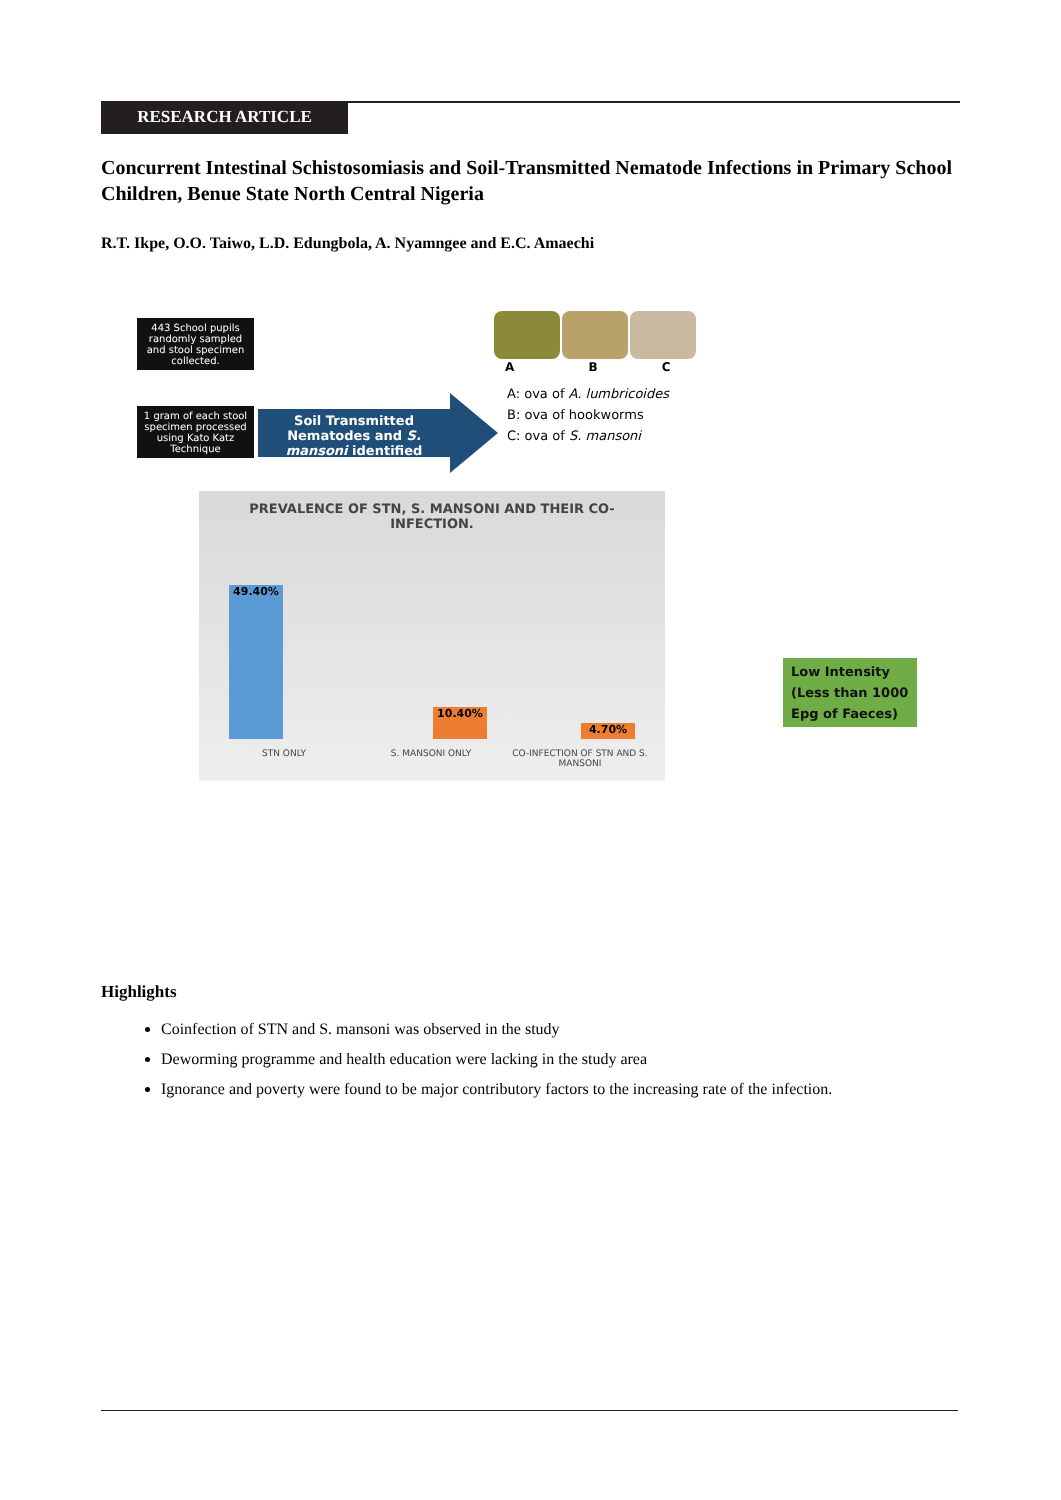RESEARCH ARTICLE
Concurrent Intestinal Schistosomiasis and Soil-Transmitted Nematode Infections in Primary School Children, Benue State North Central Nigeria
R.T. Ikpe, O.O. Taiwo, L.D. Edungbola, A. Nyamngee and E.C. Amaechi
443 School pupils randomly sampled and stool specimen collected.
1 gram of each stool specimen processed using Kato Katz Technique
Soil Transmitted Nematodes and S. mansoni identified
A B C
A: ova of A. lumbricoides
B: ova of hookworms
C: ova of S. mansoni
Low Intensity (Less than 1000 Epg of Faeces)
PREVALENCE OF STN, S. MANSONI AND THEIR CO-INFECTION.
49.40% 10.40% 4.70%
STN ONLY S. MANSONI ONLY
CO-INFECTION OF STN AND S. MANSONI
Highlights
Coinfection of STN and S. mansoni was observed in the study
Deworming programme and health education were lacking in the study area
Ignorance and poverty were found to be major contributory factors to the increasing rate of the infection.